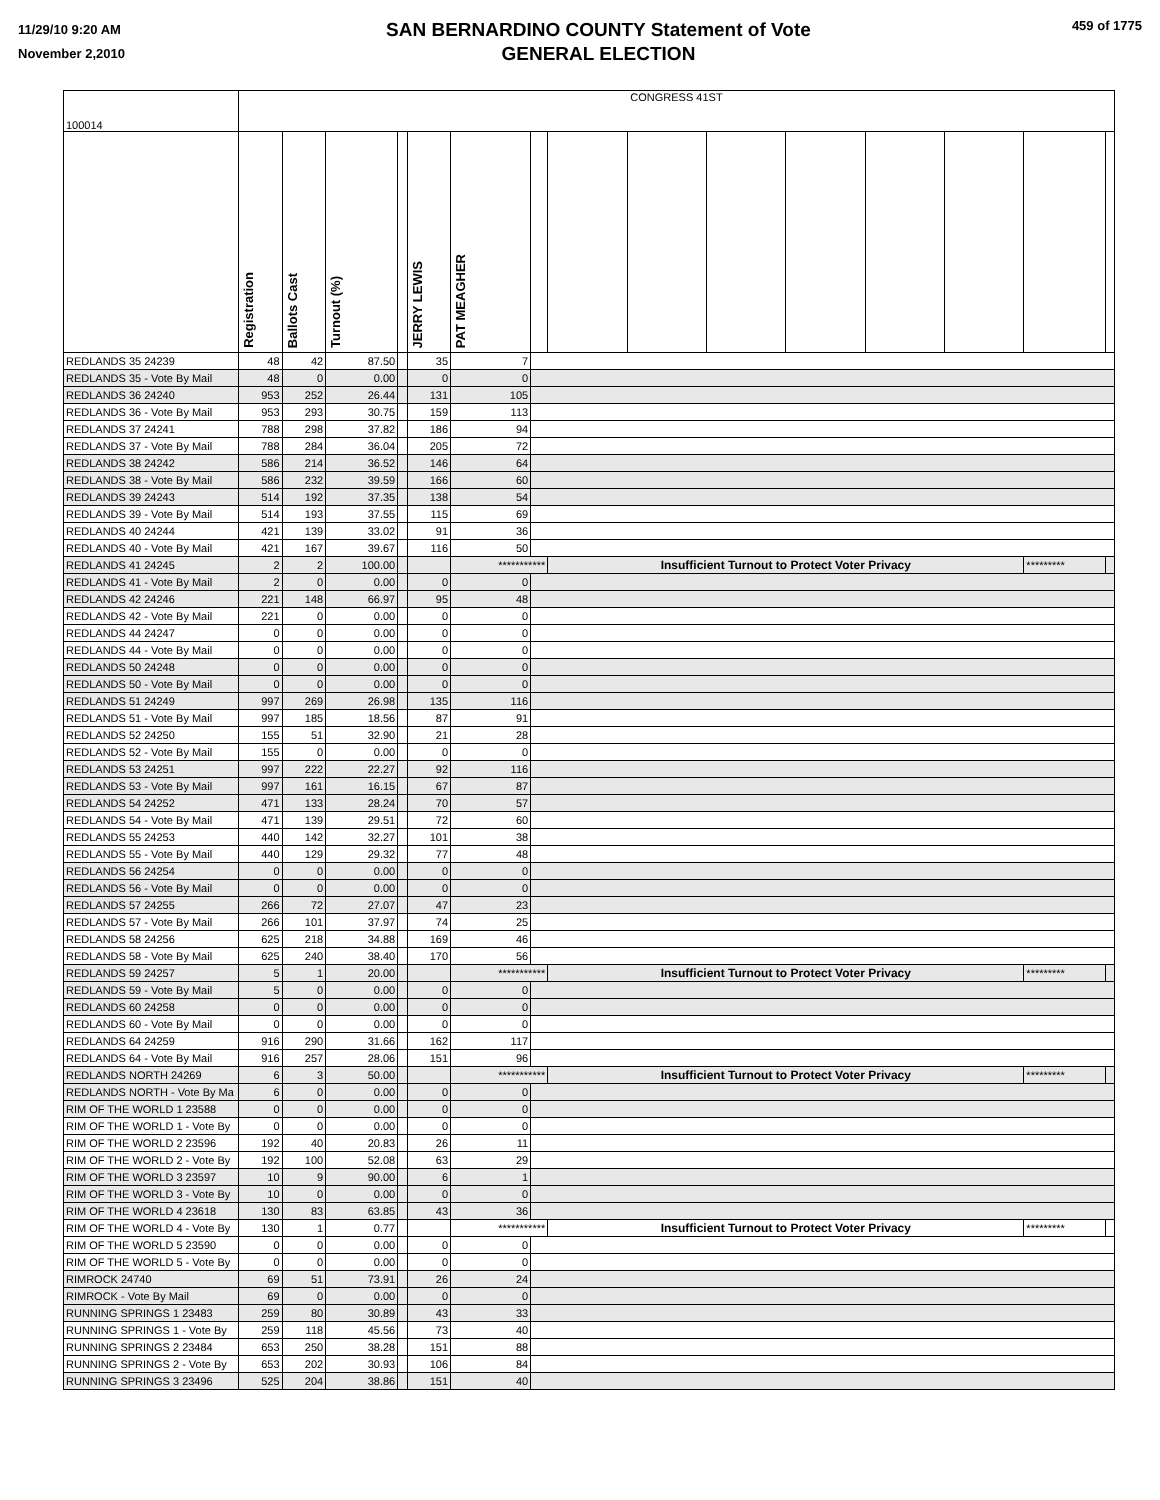11/29/10 9:20 AM
November 2,2010
SAN BERNARDINO COUNTY Statement of Vote
GENERAL ELECTION
459 of 1775
| 100014 | CONGRESS 41ST | | | | | | | | | | | | | | |
| | Registration | Ballots Cast | Turnout (%) | | JERRY LEWIS | PAT MEAGHER | | | | | | | | | |
| REDLANDS 35 24239 | 48 | 42 | 87.50 | | 35 | 7 | | | | | | | | | |
| REDLANDS 35 - Vote By Mail | 48 | 0 | 0.00 | | 0 | 0 | | | | | | | | | |
| REDLANDS 36 24240 | 953 | 252 | 26.44 | | 131 | 105 | | | | | | | | | |
| REDLANDS 36 - Vote By Mail | 953 | 293 | 30.75 | | 159 | 113 | | | | | | | | | |
| REDLANDS 37 24241 | 788 | 298 | 37.82 | | 186 | 94 | | | | | | | | | |
| REDLANDS 37 - Vote By Mail | 788 | 284 | 36.04 | | 205 | 72 | | | | | | | | | |
| REDLANDS 38 24242 | 586 | 214 | 36.52 | | 146 | 64 | | | | | | | | | |
| REDLANDS 38 - Vote By Mail | 586 | 232 | 39.59 | | 166 | 60 | | | | | | | | | |
| REDLANDS 39 24243 | 514 | 192 | 37.35 | | 138 | 54 | | | | | | | | | |
| REDLANDS 39 - Vote By Mail | 514 | 193 | 37.55 | | 115 | 69 | | | | | | | | | |
| REDLANDS 40 24244 | 421 | 139 | 33.02 | | 91 | 36 | | | | | | | | | |
| REDLANDS 40 - Vote By Mail | 421 | 167 | 39.67 | | 116 | 50 | | | | | | | | | |
| REDLANDS 41 24245 | 2 | 2 | 100.00 | | | *********** | | Insufficient Turnout to Protect Voter Privacy | | | | | | ********* | |
| REDLANDS 41 - Vote By Mail | 2 | 0 | 0.00 | | 0 | 0 | | | | | | | | | |
| REDLANDS 42 24246 | 221 | 148 | 66.97 | | 95 | 48 | | | | | | | | | |
| REDLANDS 42 - Vote By Mail | 221 | 0 | 0.00 | | 0 | 0 | | | | | | | | | |
| REDLANDS 44 24247 | 0 | 0 | 0.00 | | 0 | 0 | | | | | | | | | |
| REDLANDS 44 - Vote By Mail | 0 | 0 | 0.00 | | 0 | 0 | | | | | | | | | |
| REDLANDS 50 24248 | 0 | 0 | 0.00 | | 0 | 0 | | | | | | | | | |
| REDLANDS 50 - Vote By Mail | 0 | 0 | 0.00 | | 0 | 0 | | | | | | | | | |
| REDLANDS 51 24249 | 997 | 269 | 26.98 | | 135 | 116 | | | | | | | | | |
| REDLANDS 51 - Vote By Mail | 997 | 185 | 18.56 | | 87 | 91 | | | | | | | | | |
| REDLANDS 52 24250 | 155 | 51 | 32.90 | | 21 | 28 | | | | | | | | | |
| REDLANDS 52 - Vote By Mail | 155 | 0 | 0.00 | | 0 | 0 | | | | | | | | | |
| REDLANDS 53 24251 | 997 | 222 | 22.27 | | 92 | 116 | | | | | | | | | |
| REDLANDS 53 - Vote By Mail | 997 | 161 | 16.15 | | 67 | 87 | | | | | | | | | |
| REDLANDS 54 24252 | 471 | 133 | 28.24 | | 70 | 57 | | | | | | | | | |
| REDLANDS 54 - Vote By Mail | 471 | 139 | 29.51 | | 72 | 60 | | | | | | | | | |
| REDLANDS 55 24253 | 440 | 142 | 32.27 | | 101 | 38 | | | | | | | | | |
| REDLANDS 55 - Vote By Mail | 440 | 129 | 29.32 | | 77 | 48 | | | | | | | | | |
| REDLANDS 56 24254 | 0 | 0 | 0.00 | | 0 | 0 | | | | | | | | | |
| REDLANDS 56 - Vote By Mail | 0 | 0 | 0.00 | | 0 | 0 | | | | | | | | | |
| REDLANDS 57 24255 | 266 | 72 | 27.07 | | 47 | 23 | | | | | | | | | |
| REDLANDS 57 - Vote By Mail | 266 | 101 | 37.97 | | 74 | 25 | | | | | | | | | |
| REDLANDS 58 24256 | 625 | 218 | 34.88 | | 169 | 46 | | | | | | | | | |
| REDLANDS 58 - Vote By Mail | 625 | 240 | 38.40 | | 170 | 56 | | | | | | | | | |
| REDLANDS 59 24257 | 5 | 1 | 20.00 | | | *********** | | Insufficient Turnout to Protect Voter Privacy | | | | | | ********* | |
| REDLANDS 59 - Vote By Mail | 5 | 0 | 0.00 | | 0 | 0 | | | | | | | | | |
| REDLANDS 60 24258 | 0 | 0 | 0.00 | | 0 | 0 | | | | | | | | | |
| REDLANDS 60 - Vote By Mail | 0 | 0 | 0.00 | | 0 | 0 | | | | | | | | | |
| REDLANDS 64 24259 | 916 | 290 | 31.66 | | 162 | 117 | | | | | | | | | |
| REDLANDS 64 - Vote By Mail | 916 | 257 | 28.06 | | 151 | 96 | | | | | | | | | |
| REDLANDS NORTH 24269 | 6 | 3 | 50.00 | | | *********** | | Insufficient Turnout to Protect Voter Privacy | | | | | | ********* | |
| REDLANDS NORTH - Vote By Ma | 6 | 0 | 0.00 | | 0 | 0 | | | | | | | | | |
| RIM OF THE WORLD 1 23588 | 0 | 0 | 0.00 | | 0 | 0 | | | | | | | | | |
| RIM OF THE WORLD 1 - Vote By | 0 | 0 | 0.00 | | 0 | 0 | | | | | | | | | |
| RIM OF THE WORLD 2 23596 | 192 | 40 | 20.83 | | 26 | 11 | | | | | | | | | |
| RIM OF THE WORLD 2 - Vote By | 192 | 100 | 52.08 | | 63 | 29 | | | | | | | | | |
| RIM OF THE WORLD 3 23597 | 10 | 9 | 90.00 | | 6 | 1 | | | | | | | | | |
| RIM OF THE WORLD 3 - Vote By | 10 | 0 | 0.00 | | 0 | 0 | | | | | | | | | |
| RIM OF THE WORLD 4 23618 | 130 | 83 | 63.85 | | 43 | 36 | | | | | | | | | |
| RIM OF THE WORLD 4 - Vote By | 130 | 1 | 0.77 | | | *********** | | Insufficient Turnout to Protect Voter Privacy | | | | | | ********* | |
| RIM OF THE WORLD 5 23590 | 0 | 0 | 0.00 | | 0 | 0 | | | | | | | | | |
| RIM OF THE WORLD 5 - Vote By | 0 | 0 | 0.00 | | 0 | 0 | | | | | | | | | |
| RIMROCK 24740 | 69 | 51 | 73.91 | | 26 | 24 | | | | | | | | | |
| RIMROCK - Vote By Mail | 69 | 0 | 0.00 | | 0 | 0 | | | | | | | | | |
| RUNNING SPRINGS 1 23483 | 259 | 80 | 30.89 | | 43 | 33 | | | | | | | | | |
| RUNNING SPRINGS 1 - Vote By | 259 | 118 | 45.56 | | 73 | 40 | | | | | | | | | |
| RUNNING SPRINGS 2 23484 | 653 | 250 | 38.28 | | 151 | 88 | | | | | | | | | |
| RUNNING SPRINGS 2 - Vote By | 653 | 202 | 30.93 | | 106 | 84 | | | | | | | | | |
| RUNNING SPRINGS 3 23496 | 525 | 204 | 38.86 | | 151 | 40 | | | | | | | | | |